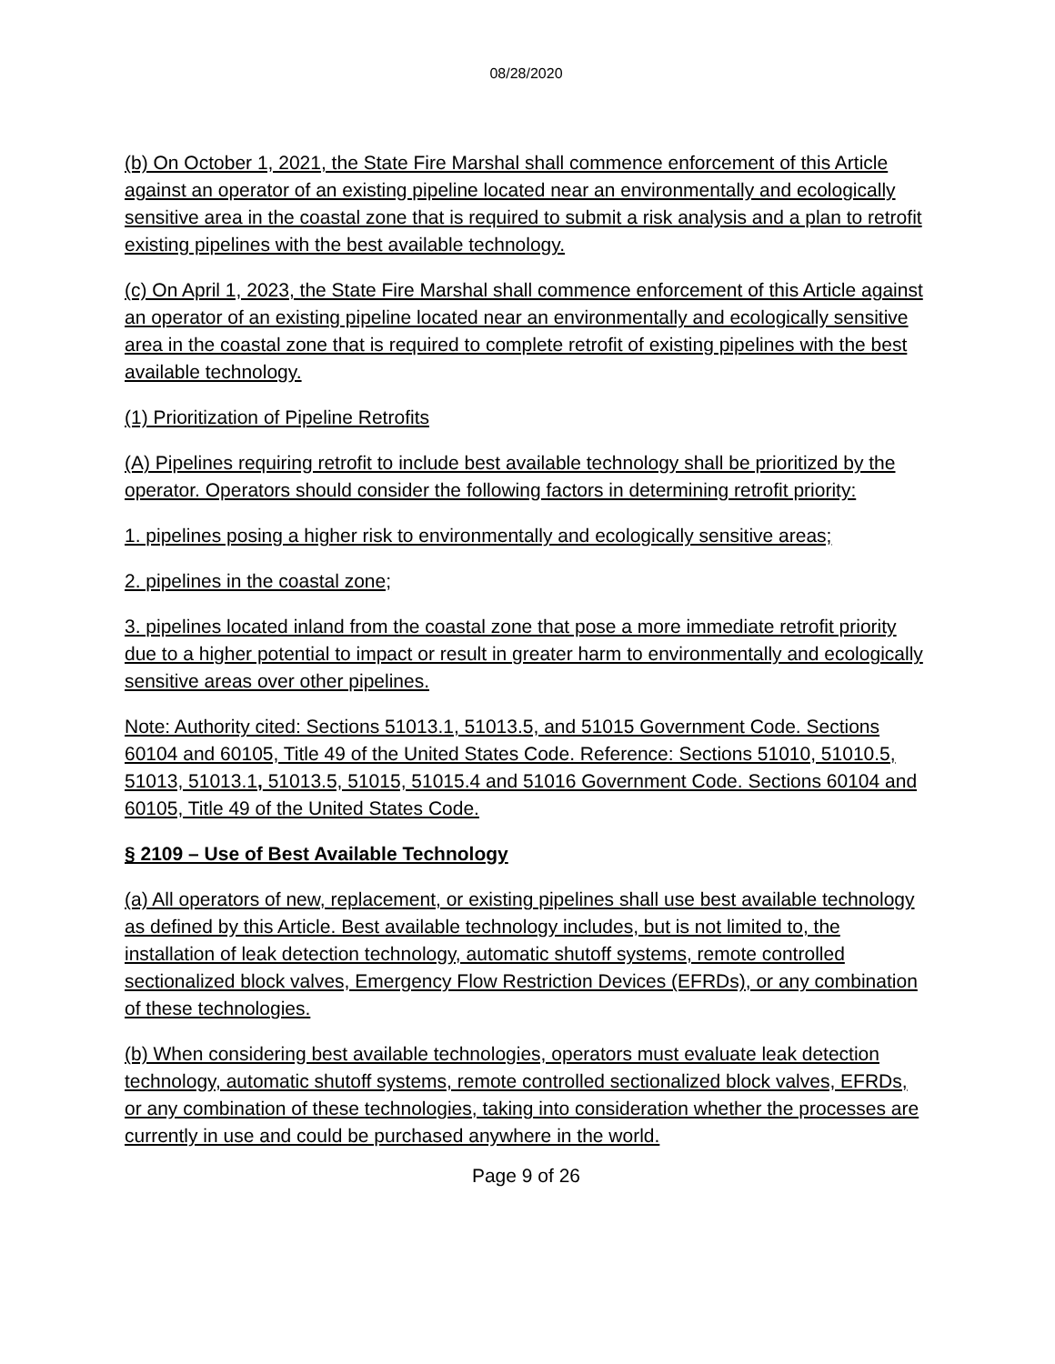08/28/2020
(b) On October 1, 2021, the State Fire Marshal shall commence enforcement of this Article against an operator of an existing pipeline located near an environmentally and ecologically sensitive area in the coastal zone that is required to submit a risk analysis and a plan to retrofit existing pipelines with the best available technology.
(c) On April 1, 2023, the State Fire Marshal shall commence enforcement of this Article against an operator of an existing pipeline located near an environmentally and ecologically sensitive area in the coastal zone that is required to complete retrofit of existing pipelines with the best available technology.
(1) Prioritization of Pipeline Retrofits
(A) Pipelines requiring retrofit to include best available technology shall be prioritized by the operator. Operators should consider the following factors in determining retrofit priority:
1. pipelines posing a higher risk to environmentally and ecologically sensitive areas;
2. pipelines in the coastal zone;
3. pipelines located inland from the coastal zone that pose a more immediate retrofit priority due to a higher potential to impact or result in greater harm to environmentally and ecologically sensitive areas over other pipelines.
Note: Authority cited: Sections 51013.1, 51013.5, and 51015 Government Code. Sections 60104 and 60105, Title 49 of the United States Code. Reference: Sections 51010, 51010.5, 51013, 51013.1, 51013.5, 51015, 51015.4 and 51016 Government Code. Sections 60104 and 60105, Title 49 of the United States Code.
§ 2109 – Use of Best Available Technology
(a) All operators of new, replacement, or existing pipelines shall use best available technology as defined by this Article. Best available technology includes, but is not limited to, the installation of leak detection technology, automatic shutoff systems, remote controlled sectionalized block valves, Emergency Flow Restriction Devices (EFRDs), or any combination of these technologies.
(b) When considering best available technologies, operators must evaluate leak detection technology, automatic shutoff systems, remote controlled sectionalized block valves, EFRDs, or any combination of these technologies, taking into consideration whether the processes are currently in use and could be purchased anywhere in the world.
Page 9 of 26